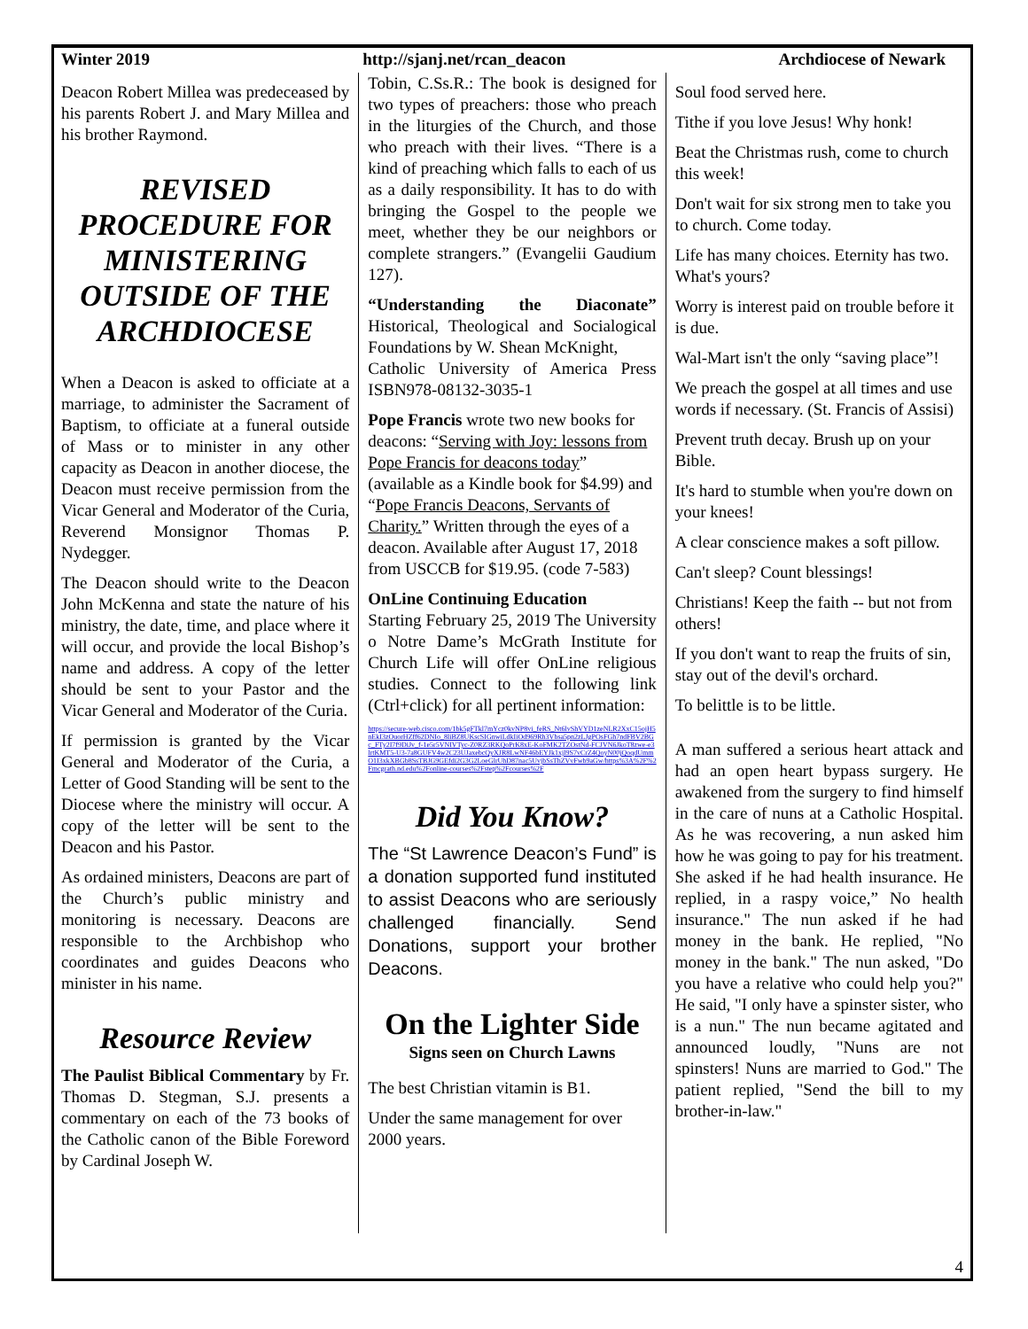Winter 2019 http://sjanj.net/rcan_deacon Archdiocese of Newark
Deacon Robert Millea was predeceased by his parents Robert J. and Mary Millea and his brother Raymond.
REVISED PROCEDURE FOR MINISTERING OUTSIDE OF THE ARCHDIOCESE
When a Deacon is asked to officiate at a marriage, to administer the Sacrament of Baptism, to officiate at a funeral outside of Mass or to minister in any other capacity as Deacon in another diocese, the Deacon must receive permission from the Vicar General and Moderator of the Curia, Reverend Monsignor Thomas P. Nydegger.
The Deacon should write to the Deacon John McKenna and state the nature of his ministry, the date, time, and place where it will occur, and provide the local Bishop’s name and address. A copy of the letter should be sent to your Pastor and the Vicar General and Moderator of the Curia.
If permission is granted by the Vicar General and Moderator of the Curia, a Letter of Good Standing will be sent to the Diocese where the ministry will occur. A copy of the letter will be sent to the Deacon and his Pastor.
As ordained ministers, Deacons are part of the Church’s public ministry and monitoring is necessary. Deacons are responsible to the Archbishop who coordinates and guides Deacons who minister in his name.
Resource Review
The Paulist Biblical Commentary by Fr. Thomas D. Stegman, S.J. presents a commentary on each of the 73 books of the Catholic canon of the Bible Foreword by Cardinal Joseph W.
Tobin, C.Ss.R.: The book is designed for two types of preachers: those who preach in the liturgies of the Church, and those who preach with their lives. “There is a kind of preaching which falls to each of us as a daily responsibility. It has to do with bringing the Gospel to the people we meet, whether they be our neighbors or complete strangers.” (Evangelii Gaudium 127).
“Understanding the Diaconate” Historical, Theological and Socialogical Foundations by W. Shean McKnight,
Catholic University of America Press ISBN978-08132-3035-1
Pope Francis wrote two new books for deacons: “Serving with Joy: lessons from Pope Francis for deacons today” (available as a Kindle book for $4.99) and “Pope Francis Deacons, Servants of Charity.” Written through the eyes of a deacon. Available after August 17, 2018 from USCCB for $19.95. (code 7-583)
OnLine Continuing Education
Starting February 25, 2019 The University o Notre Dame’s McGrath Institute for Church Life will offer OnLine religious studies. Connect to the following link (Ctrl+click) for all pertinent information:
https://secure-web.cisco.com/1bk5gFTkl7mYcz0kvNP8vi_feRS_Nt6lvShVYD1zeNLR2XxC15ojH5nEkI3zOuorHZff62DNIo_8liBZ8UKscSIGnwiLdkIiOd969Rh3Vbsa5pn2zLJgPOsFGh7ndFBV2BGc_FTy2I7f9DiJv_f-1e5r5VNIVTyc-Z0RZ3RKQoPrK8xE-KoFMK2TZOstNd-FCJVN6JkoT8zwe-e3lrtKMT5-U3-7a8GUFV4w2C23UJaxebcQyXJR8LwNF46bEYJk1xjl9S7vCrZ4QoyN00jQoqdUmmO1I3xkXBGb8SsTBJG9GEfdi2G3G2LoeGlrUhD87nac5UvjbSsThZVvFwb9aGw/https%3A%2F%2Fmcgrath.nd.edu%2Fonline-courses%2Fstep%2Fcourses%2F
Did You Know?
The “St Lawrence Deacon’s Fund” is a donation supported fund instituted to assist Deacons who are seriously challenged financially. Send Donations, support your brother Deacons.
On the Lighter Side
Signs seen on Church Lawns
The best Christian vitamin is B1.
Under the same management for over 2000 years.
Soul food served here.
Tithe if you love Jesus! Why honk!
Beat the Christmas rush, come to church this week!
Don't wait for six strong men to take you to church. Come today.
Life has many choices. Eternity has two. What's yours?
Worry is interest paid on trouble before it is due.
Wal-Mart isn't the only “saving place”!
We preach the gospel at all times and use words if necessary. (St. Francis of Assisi)
Prevent truth decay. Brush up on your Bible.
It's hard to stumble when you're down on your knees!
A clear conscience makes a soft pillow.
Can't sleep? Count blessings!
Christians! Keep the faith -- but not from others!
If you don't want to reap the fruits of sin, stay out of the devil's orchard.
To belittle is to be little.
A man suffered a serious heart attack and had an open heart bypass surgery. He awakened from the surgery to find himself in the care of nuns at a Catholic Hospital. As he was recovering, a nun asked him how he was going to pay for his treatment. She asked if he had health insurance. He replied, in a raspy voice,” No health insurance." The nun asked if he had money in the bank. He replied, "No money in the bank." The nun asked, "Do you have a relative who could help you?" He said, "I only have a spinster sister, who is a nun." The nun became agitated and announced loudly, "Nuns are not spinsters! Nuns are married to God." The patient replied, "Send the bill to my brother-in-law."
4